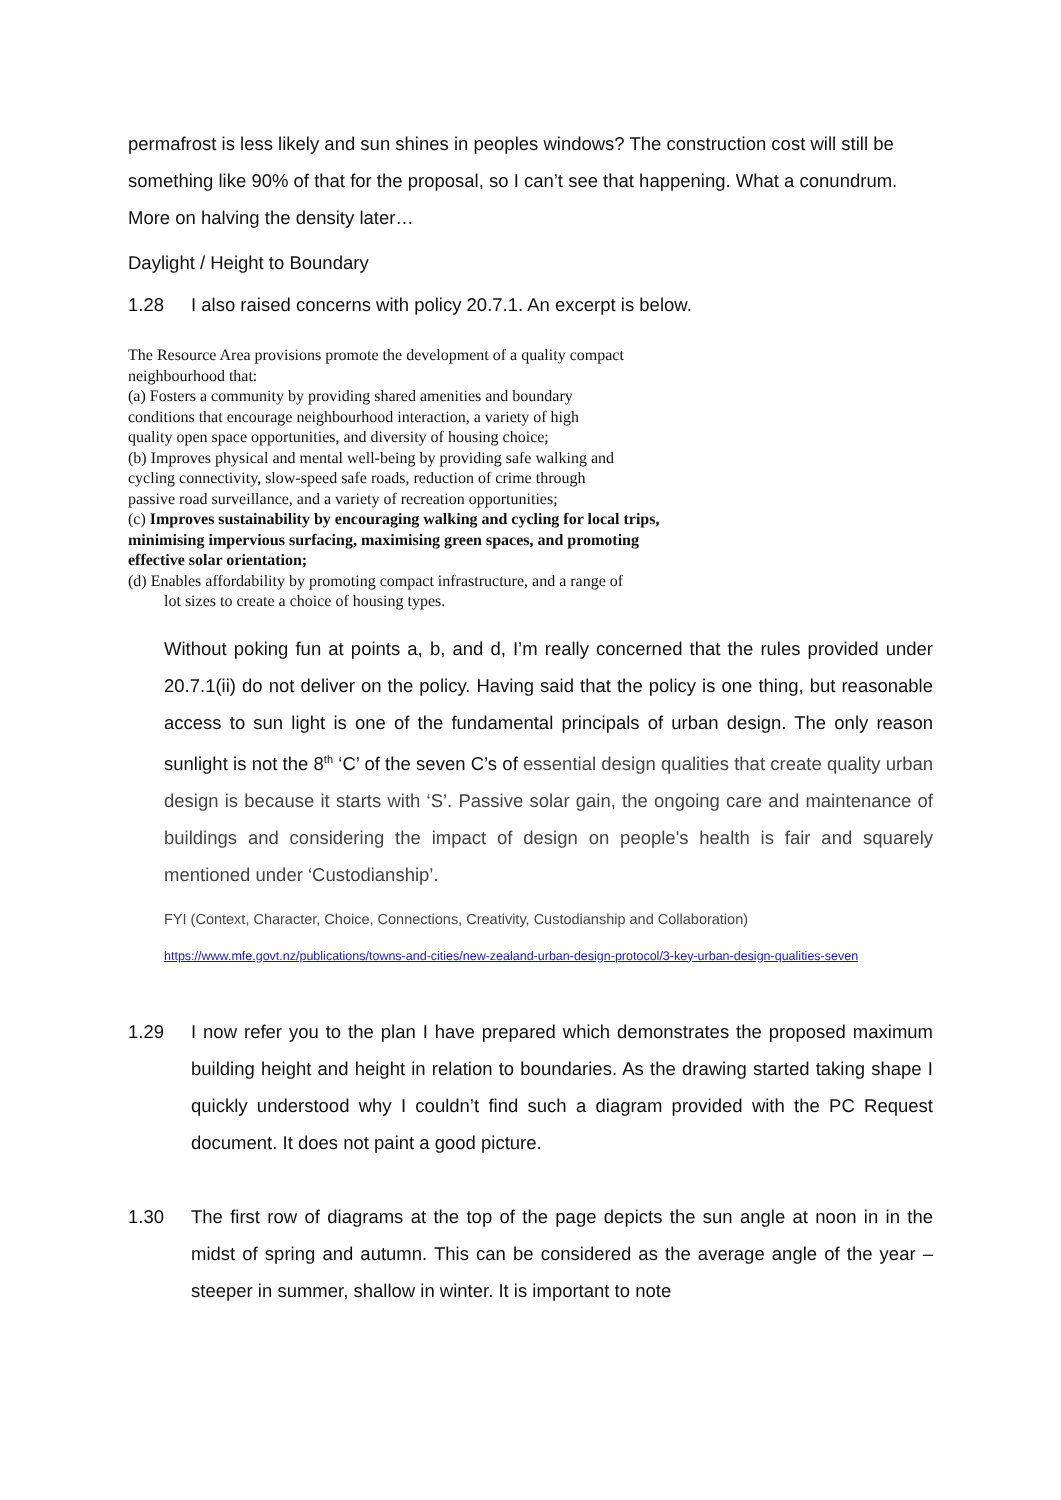permafrost is less likely and sun shines in peoples windows? The construction cost will still be something like 90% of that for the proposal, so I can’t see that happening. What a conundrum. More on halving the density later…
Daylight / Height to Boundary
1.28 I also raised concerns with policy 20.7.1. An excerpt is below.
The Resource Area provisions promote the development of a quality compact
neighbourhood that:
(a) Fosters a community by providing shared amenities and boundary
conditions that encourage neighbourhood interaction, a variety of high
quality open space opportunities, and diversity of housing choice;
(b) Improves physical and mental well-being by providing safe walking and
cycling connectivity, slow-speed safe roads, reduction of crime through
passive road surveillance, and a variety of recreation opportunities;
(c) Improves sustainability by encouraging walking and cycling for local trips,
minimising impervious surfacing, maximising green spaces, and promoting
effective solar orientation;
(d) Enables affordability by promoting compact infrastructure, and a range of
lot sizes to create a choice of housing types.
Without poking fun at points a, b, and d, I’m really concerned that the rules provided under 20.7.1(ii) do not deliver on the policy. Having said that the policy is one thing, but reasonable access to sun light is one of the fundamental principals of urban design. The only reason sunlight is not the 8<sup>th</sup> ‘C’ of the seven C’s of essential design qualities that create quality urban design is because it starts with ‘S’. Passive solar gain, the ongoing care and maintenance of buildings and considering the impact of design on people's health is fair and squarely mentioned under ‘Custodianship’.
FYI (Context, Character, Choice, Connections, Creativity, Custodianship and Collaboration)
https://www.mfe.govt.nz/publications/towns-and-cities/new-zealand-urban-design-protocol/3-key-urban-design-qualities-seven
1.29 I now refer you to the plan I have prepared which demonstrates the proposed maximum building height and height in relation to boundaries. As the drawing started taking shape I quickly understood why I couldn’t find such a diagram provided with the PC Request document. It does not paint a good picture.
1.30 The first row of diagrams at the top of the page depicts the sun angle at noon in in the midst of spring and autumn. This can be considered as the average angle of the year – steeper in summer, shallow in winter. It is important to note